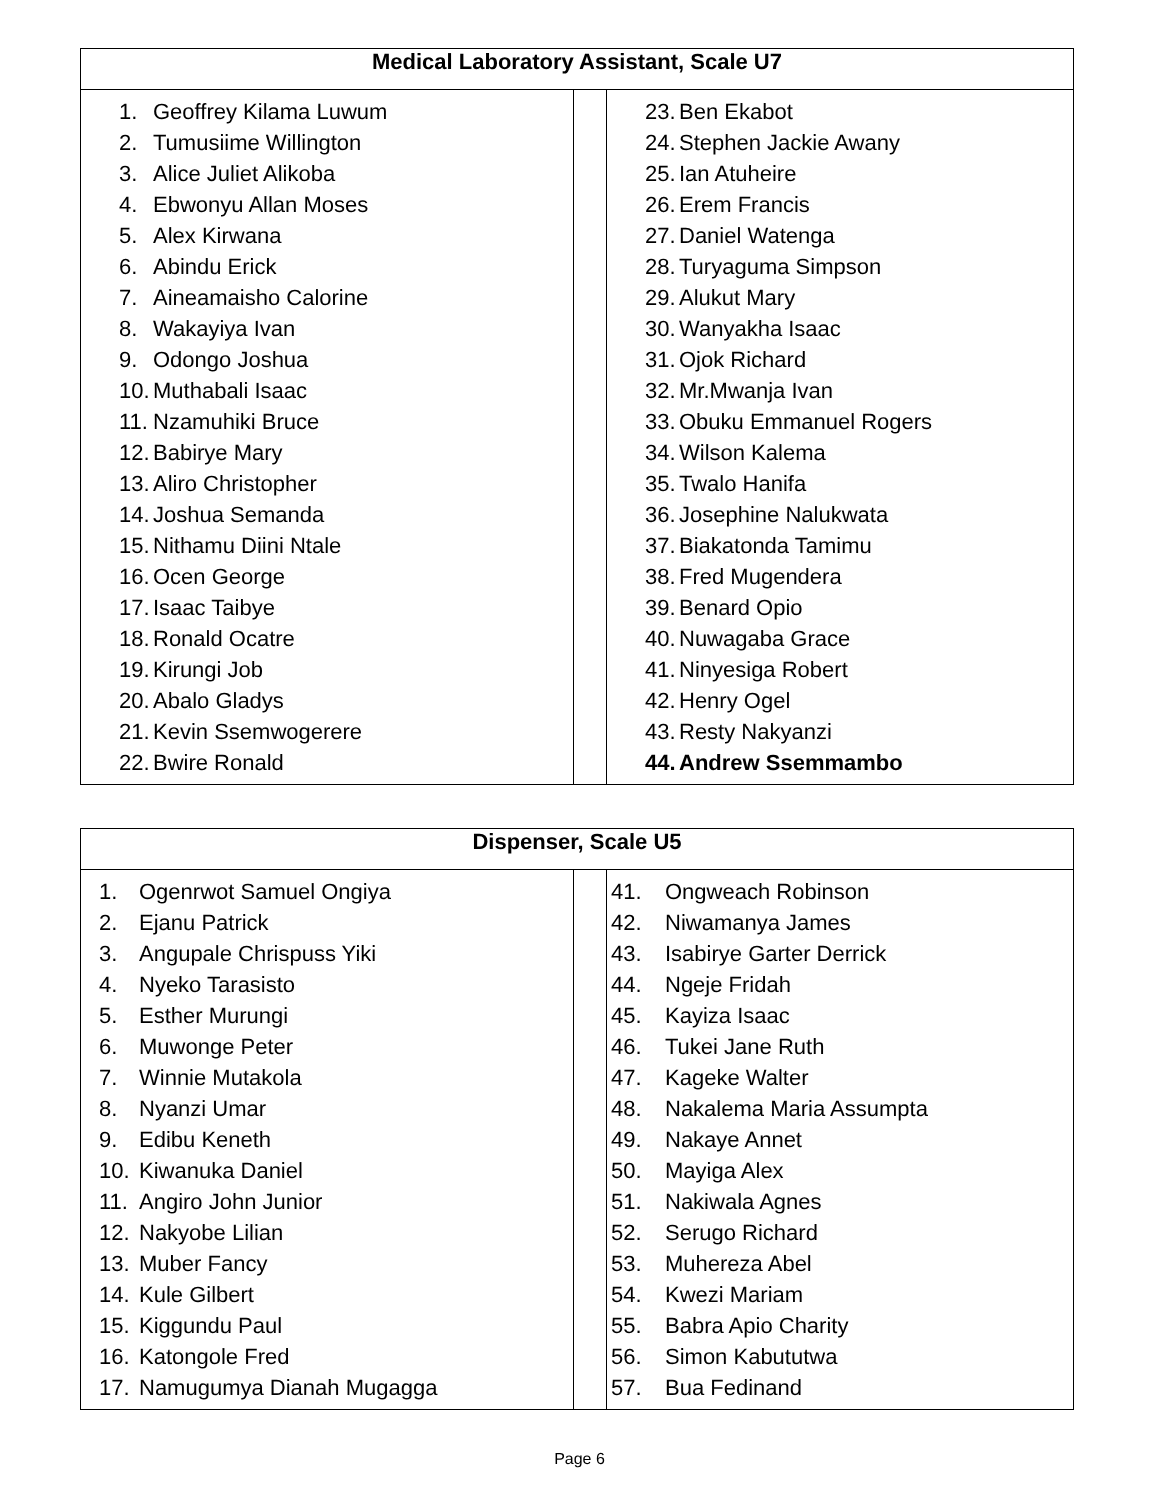| Medical Laboratory Assistant, Scale U7 | | |
| --- | --- | --- |
| 1. Geoffrey Kilama Luwum 2. Tumusiime Willington 3. Alice Juliet Alikoba 4. Ebwonyu Allan Moses 5. Alex Kirwana 6. Abindu Erick 7. Aineamaisho Calorine 8. Wakayiya Ivan 9. Odongo Joshua 10. Muthabali Isaac 11. Nzamuhiki Bruce 12. Babirye Mary 13. Aliro Christopher 14. Joshua Semanda 15. Nithamu Diini Ntale 16. Ocen George 17. Isaac Taibye 18. Ronald Ocatre 19. Kirungi Job 20. Abalo Gladys 21. Kevin Ssemwogerere 22. Bwire Ronald | | 23. Ben Ekabot 24. Stephen Jackie Awany 25. Ian Atuheire 26. Erem Francis 27. Daniel Watenga 28. Turyaguma Simpson 29. Alukut Mary 30. Wanyakha Isaac 31. Ojok Richard 32. Mr.Mwanja Ivan 33. Obuku Emmanuel Rogers 34. Wilson Kalema 35. Twalo Hanifa 36. Josephine Nalukwata 37. Biakatonda Tamimu 38. Fred Mugendera 39. Benard Opio 40. Nuwagaba Grace 41. Ninyesiga Robert 42. Henry Ogel 43. Resty Nakyanzi 44. Andrew Ssemmambo |
| Dispenser, Scale U5 | | |
| --- | --- | --- |
| 1. Ogenrwot Samuel Ongiya 2. Ejanu Patrick 3. Angupale Chrispuss Yiki 4. Nyeko Tarasisto 5. Esther Murungi 6. Muwonge Peter 7. Winnie Mutakola 8. Nyanzi Umar 9. Edibu Keneth 10. Kiwanuka Daniel 11. Angiro John Junior 12. Nakyobe Lilian 13. Muber Fancy 14. Kule Gilbert 15. Kiggundu Paul 16. Katongole Fred 17. Namugumya Dianah Mugagga | | 41. Ongweach Robinson 42. Niwamanya James 43. Isabirye Garter Derrick 44. Ngeje Fridah 45. Kayiza Isaac 46. Tukei Jane Ruth 47. Kageke Walter 48. Nakalema Maria Assumpta 49. Nakaye Annet 50. Mayiga Alex 51. Nakiwala Agnes 52. Serugo Richard 53. Muhereza Abel 54. Kwezi Mariam 55. Babra Apio Charity 56. Simon Kabututwa 57. Bua Fedinand |
Page 6